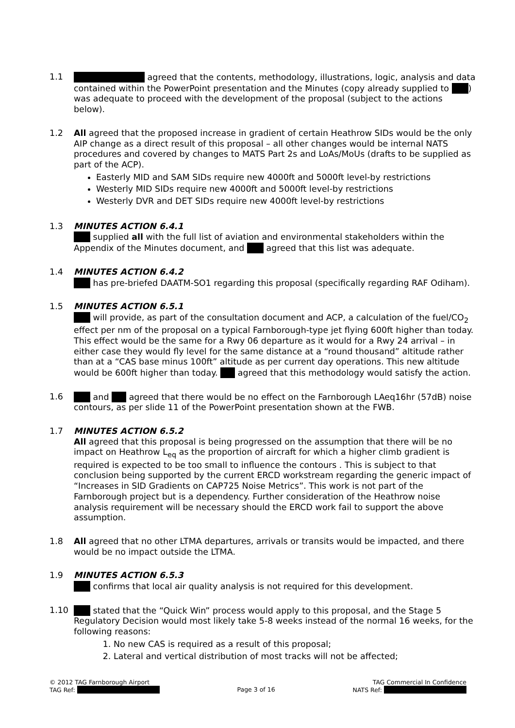1.1 agreed that the contents, methodology, illustrations, logic, analysis and data contained within the PowerPoint presentation and the Minutes (copy already supplied to ) was adequate to proceed with the development of the proposal (subject to the actions below).
1.2 All agreed that the proposed increase in gradient of certain Heathrow SIDs would be the only AIP change as a direct result of this proposal – all other changes would be internal NATS procedures and covered by changes to MATS Part 2s and LoAs/MoUs (drafts to be supplied as part of the ACP).
Easterly MID and SAM SIDs require new 4000ft and 5000ft level-by restrictions
Westerly MID SIDs require new 4000ft and 5000ft level-by restrictions
Westerly DVR and DET SIDs require new 4000ft level-by restrictions
1.3 MINUTES ACTION 6.4.1
supplied all with the full list of aviation and environmental stakeholders within the Appendix of the Minutes document, and agreed that this list was adequate.
1.4 MINUTES ACTION 6.4.2
has pre-briefed DAATM-SO1 regarding this proposal (specifically regarding RAF Odiham).
1.5 MINUTES ACTION 6.5.1
will provide, as part of the consultation document and ACP, a calculation of the fuel/CO<sub>2</sub> effect per nm of the proposal on a typical Farnborough-type jet flying 600ft higher than today. This effect would be the same for a Rwy 06 departure as it would for a Rwy 24 arrival – in either case they would fly level for the same distance at a “round thousand” altitude rather than at a “CAS base minus 100ft” altitude as per current day operations. This new altitude would be 600ft higher than today. agreed that this methodology would satisfy the action.
1.6 and agreed that there would be no effect on the Farnborough LAeq16hr (57dB) noise contours, as per slide 11 of the PowerPoint presentation shown at the FWB.
1.7 MINUTES ACTION 6.5.2
All agreed that this proposal is being progressed on the assumption that there will be no impact on Heathrow L<sub>eq</sub> as the proportion of aircraft for which a higher climb gradient is required is expected to be too small to influence the contours . This is subject to that conclusion being supported by the current ERCD workstream regarding the generic impact of “Increases in SID Gradients on CAP725 Noise Metrics”. This work is not part of the Farnborough project but is a dependency. Further consideration of the Heathrow noise analysis requirement will be necessary should the ERCD work fail to support the above assumption.
1.8 All agreed that no other LTMA departures, arrivals or transits would be impacted, and there would be no impact outside the LTMA.
1.9 MINUTES ACTION 6.5.3
confirms that local air quality analysis is not required for this development.
1.10 stated that the “Quick Win” process would apply to this proposal, and the Stage 5 Regulatory Decision would most likely take 5-8 weeks instead of the normal 16 weeks, for the following reasons:
1. No new CAS is required as a result of this proposal;
2. Lateral and vertical distribution of most tracks will not be affected;
© 2012 TAG Farnborough Airport
TAG Ref:
Page 3 of 16
TAG Commercial In Confidence
NATS Ref: